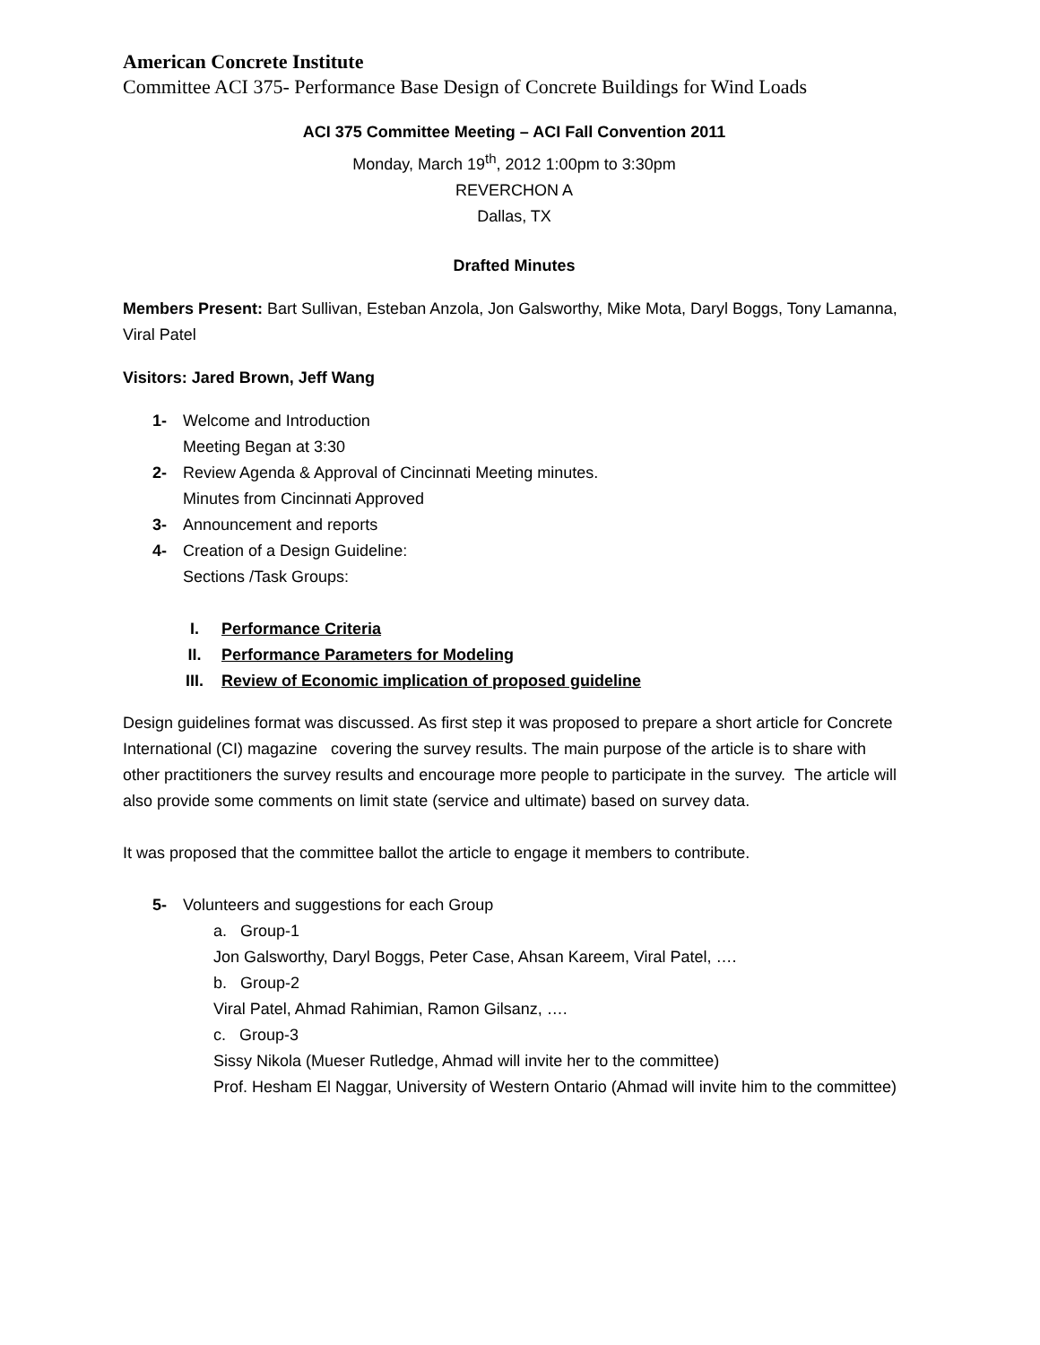American Concrete Institute
Committee ACI 375- Performance Base Design of Concrete Buildings for Wind Loads
ACI 375 Committee Meeting – ACI Fall Convention 2011
Monday, March 19<sup>th</sup>, 2012 1:00pm to 3:30pm
REVERCHON A
Dallas, TX
Drafted Minutes
Members Present: Bart Sullivan, Esteban Anzola, Jon Galsworthy, Mike Mota, Daryl Boggs, Tony Lamanna, Viral Patel
Visitors: Jared Brown, Jeff Wang
1- Welcome and Introduction
Meeting Began at 3:30
2- Review Agenda & Approval of Cincinnati Meeting minutes.
Minutes from Cincinnati Approved
3- Announcement and reports
4- Creation of a Design Guideline:
Sections /Task Groups:
I. Performance Criteria
II. Performance Parameters for Modeling
III. Review of Economic implication of proposed guideline
Design guidelines format was discussed. As first step it was proposed to prepare a short article for Concrete International (CI) magazine covering the survey results. The main purpose of the article is to share with other practitioners the survey results and encourage more people to participate in the survey. The article will also provide some comments on limit state (service and ultimate) based on survey data.
It was proposed that the committee ballot the article to engage it members to contribute.
5- Volunteers and suggestions for each Group
a. Group-1
Jon Galsworthy, Daryl Boggs, Peter Case, Ahsan Kareem, Viral Patel, ….
b. Group-2
Viral Patel, Ahmad Rahimian, Ramon Gilsanz, ….
c. Group-3
Sissy Nikola (Mueser Rutledge, Ahmad will invite her to the committee)
Prof. Hesham El Naggar, University of Western Ontario (Ahmad will invite him to the committee)